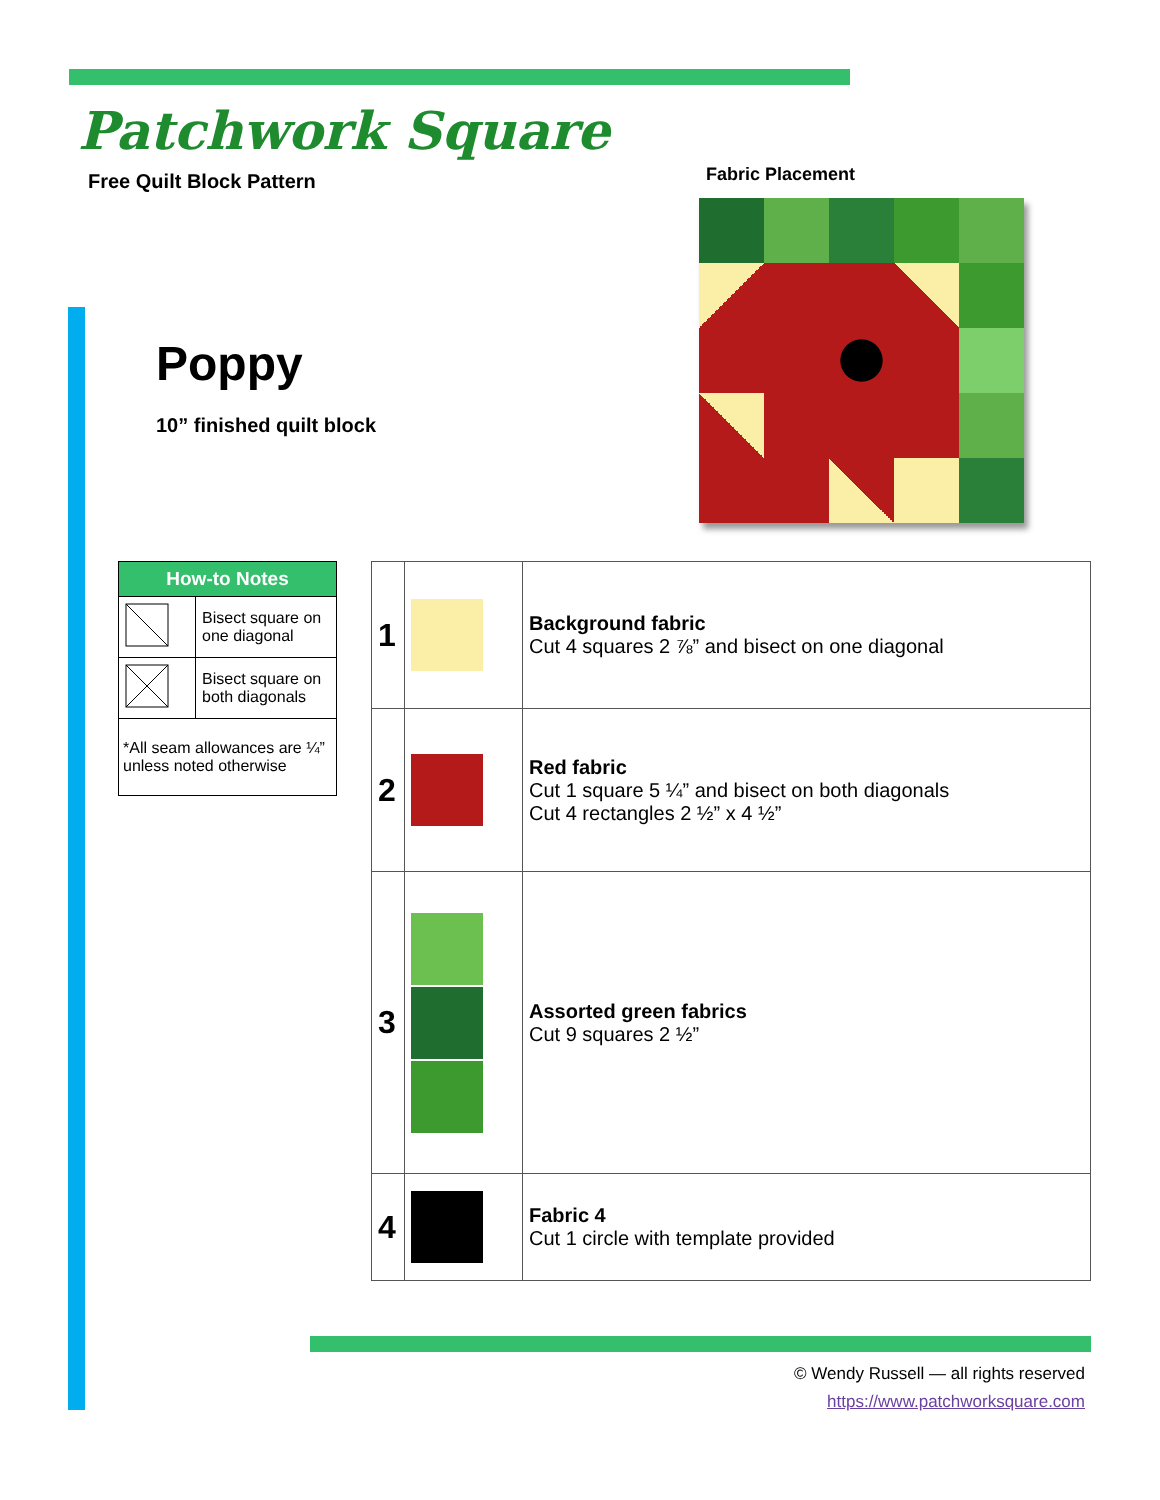Patchwork Square
Free Quilt Block Pattern Fabric Placement
Poppy
10” finished quilt block
| How-to Notes | |
| --- | --- |
| | Bisect square on one diagonal |
| | Bisect square on both diagonals |
| *All seam allowances are ¼” unless noted otherwise | |
| 1 | | Background fabric Cut 4 squares 2 ⅞” and bisect on one diagonal |
| 2 | | Red fabric Cut 1 square 5 ¼” and bisect on both diagonals Cut 4 rectangles 2 ½” x 4 ½” |
| 3 | | Assorted green fabrics Cut 9 squares 2 ½” |
| 4 | | Fabric 4 Cut 1 circle with template provided |
© Wendy Russell — all rights reserved
https://www.patchworksquare.com